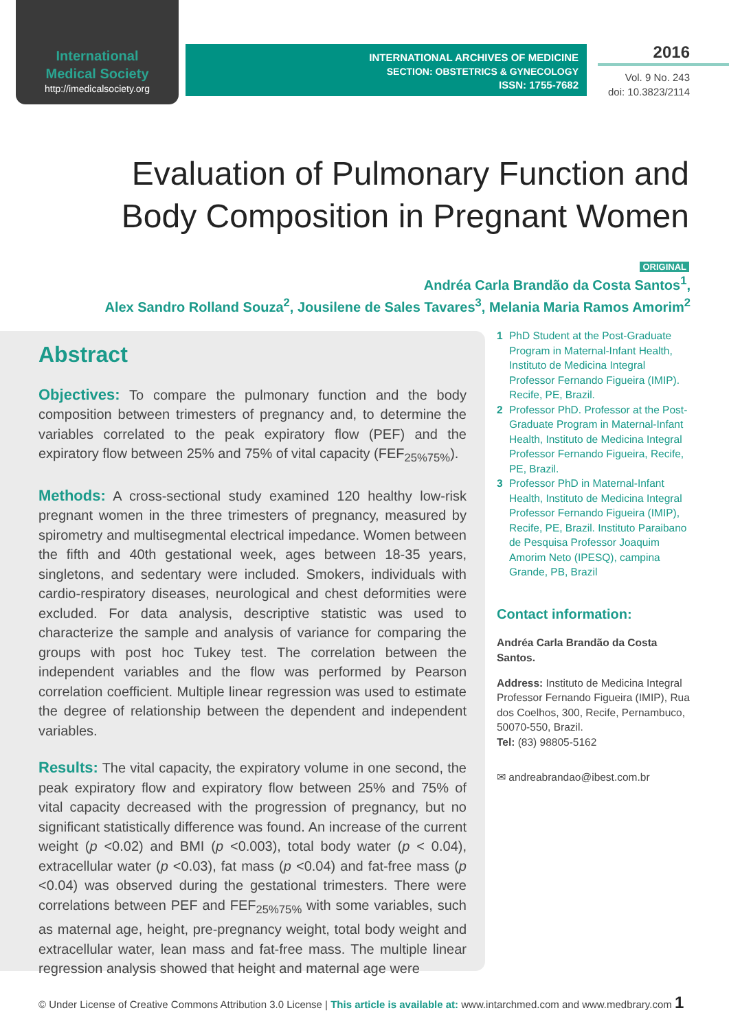International
Medical Society
http://imedicalsociety.org
INTERNATIONAL ARCHIVES OF MEDICINE
SECTION: OBSTETRICS & GYNECOLOGY
ISSN: 1755-7682
2016
Vol. 9 No. 243
doi: 10.3823/2114
Evaluation of Pulmonary Function and Body Composition in Pregnant Women
ORIGINAL
Andréa Carla Brandão da Costa Santos<sup>1</sup>,
Alex Sandro Rolland Souza<sup>2</sup>, Jousilene de Sales Tavares<sup>3</sup>, Melania Maria Ramos Amorim<sup>2</sup>
Abstract
Objectives: To compare the pulmonary function and the body composition between trimesters of pregnancy and, to determine the variables correlated to the peak expiratory flow (PEF) and the expiratory flow between 25% and 75% of vital capacity (FEF<sub>25%75%</sub>).
Methods: A cross-sectional study examined 120 healthy low-risk pregnant women in the three trimesters of pregnancy, measured by spirometry and multisegmental electrical impedance. Women between the fifth and 40th gestational week, ages between 18-35 years, singletons, and sedentary were included. Smokers, individuals with cardio-respiratory diseases, neurological and chest deformities were excluded. For data analysis, descriptive statistic was used to characterize the sample and analysis of variance for comparing the groups with post hoc Tukey test. The correlation between the independent variables and the flow was performed by Pearson correlation coefficient. Multiple linear regression was used to estimate the degree of relationship between the dependent and independent variables.
Results: The vital capacity, the expiratory volume in one second, the peak expiratory flow and expiratory flow between 25% and 75% of vital capacity decreased with the progression of pregnancy, but no significant statistically difference was found. An increase of the current weight (p <0.02) and BMI (p <0.003), total body water (p < 0.04), extracellular water (p <0.03), fat mass (p <0.04) and fat-free mass (p <0.04) was observed during the gestational trimesters. There were correlations between PEF and FEF<sub>25%75%</sub> with some variables, such as maternal age, height, pre-pregnancy weight, total body weight and extracellular water, lean mass and fat-free mass. The multiple linear regression analysis showed that height and maternal age were
1 PhD Student at the Post-Graduate Program in Maternal-Infant Health, Instituto de Medicina Integral Professor Fernando Figueira (IMIP). Recife, PE, Brazil.
2 Professor PhD. Professor at the Post-Graduate Program in Maternal-Infant Health, Instituto de Medicina Integral Professor Fernando Figueira, Recife, PE, Brazil.
3 Professor PhD in Maternal-Infant Health, Instituto de Medicina Integral Professor Fernando Figueira (IMIP), Recife, PE, Brazil. Instituto Paraibano de Pesquisa Professor Joaquim Amorim Neto (IPESQ), campina Grande, PB, Brazil
Contact information:
Andréa Carla Brandão da Costa Santos.
Address: Instituto de Medicina Integral Professor Fernando Figueira (IMIP), Rua dos Coelhos, 300, Recife, Pernambuco, 50070-550, Brazil.
Tel: (83) 98805-5162
✉ andreabrandao@ibest.com.br
© Under License of Creative Commons Attribution 3.0 License | This article is available at: www.intarchmed.com and www.medbrary.com 1